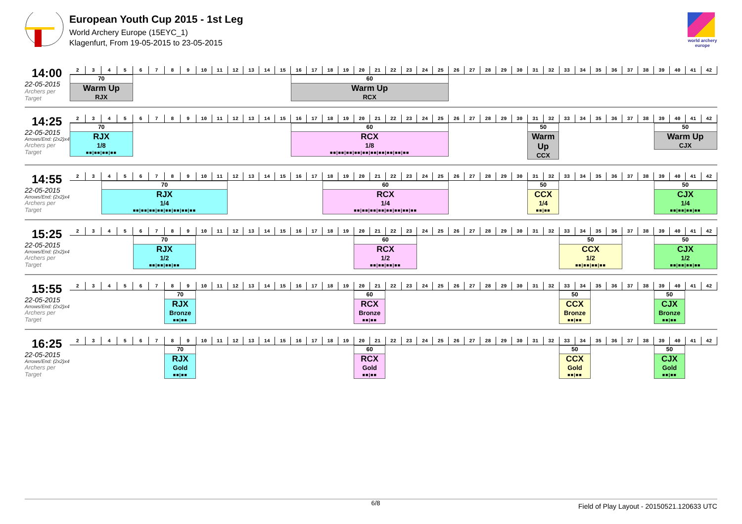European Youth Cup 2015 - 1st Leg
World Archery Europe (15EYC_1)
Klagenfurt, From 19-05-2015 to 23-05-2015
world archery
europe
14:00
22-05-2015
Archers per Target
| 2 | 3 | 4 | 5 | 6 | 7 | 8 | 9 | 10 | 11 | 12 | 13 | 14 | 15 | 16 | 17 | 18 | 19 | 20 | 21 | 22 | 23 | 24 | 25 | 26 | 27 | 28 | 29 | 30 | 31 | 32 | 33 | 34 | 35 | 36 | 37 | 38 | 39 | 40 | 41 | 42 |
| --- | --- | --- | --- | --- | --- | --- | --- | --- | --- | --- | --- | --- | --- | --- | --- | --- | --- | --- | --- | --- | --- | --- | --- | --- | --- | --- | --- | --- | --- | --- | --- | --- | --- | --- | --- | --- | --- | --- | --- | --- |
| 70 Warm Up RJX | | | | | | | | | | | | | | 60 Warm Up RCX | | | | | | | | | | | | | | | | | | | | | | | | | | |
14:25
22-05-2015
Arrows/End: (2x2)x4
Archers per Target
| 2 | 3 | 4 | 5 | 6 | 7 | 8 | 9 | 10 | 11 | 12 | 13 | 14 | 15 | 16 | 17 | 18 | 19 | 20 | 21 | 22 | 23 | 24 | 25 | 26 | 27 | 28 | 29 | 30 | 31 | 32 | 33 | 34 | 35 | 36 | 37 | 38 | 39 | 40 | 41 | 42 |
| --- | --- | --- | --- | --- | --- | --- | --- | --- | --- | --- | --- | --- | --- | --- | --- | --- | --- | --- | --- | --- | --- | --- | --- | --- | --- | --- | --- | --- | --- | --- | --- | --- | --- | --- | --- | --- | --- | --- | --- | --- |
| 70 RJX 1/8 ■■/■■/■■/■■ | | | | | | | | | | | | | | 60 RCX 1/8 ■■/■■/■■/■■/■■/■■/■■/■■/■■/■■ | | | | | | | | | | | | | | | 50 Warm Up CCX | | | | | | | | 50 Warm Up CJX | | | |
14:55
22-05-2015
Arrows/End: (2x2)x4
Archers per Target
| 2 | 3 | 4 | 5 | 6 | 7 | 8 | 9 | 10 | 11 | 12 | 13 | 14 | 15 | 16 | 17 | 18 | 19 | 20 | 21 | 22 | 23 | 24 | 25 | 26 | 27 | 28 | 29 | 30 | 31 | 32 | 33 | 34 | 35 | 36 | 37 | 38 | 39 | 40 | 41 | 42 |
| --- | --- | --- | --- | --- | --- | --- | --- | --- | --- | --- | --- | --- | --- | --- | --- | --- | --- | --- | --- | --- | --- | --- | --- | --- | --- | --- | --- | --- | --- | --- | --- | --- | --- | --- | --- | --- | --- | --- | --- | --- |
| | | 70 RJX 1/4 ■■/■■/■■/■■/■■/■■/■■/■■ | | | | | | | | | | | | | | 60 RCX 1/4 ■■/■■/■■/■■/■■/■■/■■/■■ | | | | | | | | | | | | | 50 CCX 1/4 ■■/■■ | | | | | | | | 50 CJX 1/4 ■■/■■/■■/■■ | | | |
15:25
22-05-2015
Arrows/End: (2x2)x4
Archers per Target
| 2 | 3 | 4 | 5 | 6 | 7 | 8 | 9 | 10 | 11 | 12 | 13 | 14 | 15 | 16 | 17 | 18 | 19 | 20 | 21 | 22 | 23 | 24 | 25 | 26 | 27 | 28 | 29 | 30 | 31 | 32 | 33 | 34 | 35 | 36 | 37 | 38 | 39 | 40 | 41 | 42 |
| --- | --- | --- | --- | --- | --- | --- | --- | --- | --- | --- | --- | --- | --- | --- | --- | --- | --- | --- | --- | --- | --- | --- | --- | --- | --- | --- | --- | --- | --- | --- | --- | --- | --- | --- | --- | --- | --- | --- | --- | --- |
| | | | | 70 RJX 1/2 ■■/■■/■■/■■ | | | | | | | | | | | | | | 60 RCX 1/2 ■■/■■/■■/■■ | | | | | | | | | | | | | 50 CCX 1/2 ■■/■■/■■/■■ | | | | | | 50 CJX 1/2 ■■/■■/■■/■■ | | | |
15:55
22-05-2015
Arrows/End: (2x2)x4
Archers per Target
| 2 | 3 | 4 | 5 | 6 | 7 | 8 | 9 | 10 | 11 | 12 | 13 | 14 | 15 | 16 | 17 | 18 | 19 | 20 | 21 | 22 | 23 | 24 | 25 | 26 | 27 | 28 | 29 | 30 | 31 | 32 | 33 | 34 | 35 | 36 | 37 | 38 | 39 | 40 | 41 | 42 |
| --- | --- | --- | --- | --- | --- | --- | --- | --- | --- | --- | --- | --- | --- | --- | --- | --- | --- | --- | --- | --- | --- | --- | --- | --- | --- | --- | --- | --- | --- | --- | --- | --- | --- | --- | --- | --- | --- | --- | --- | --- |
| | | | | | | 70 RJX Bronze ■■/■■ | | | | | | | | | | | | 60 RCX Bronze ■■/■■ | | | | | | | | | | | | | 50 CCX Bronze ■■/■■ | | | | | | 50 CJX Bronze ■■/■■ | | | |
16:25
22-05-2015
Arrows/End: (2x2)x4
Archers per Target
| 2 | 3 | 4 | 5 | 6 | 7 | 8 | 9 | 10 | 11 | 12 | 13 | 14 | 15 | 16 | 17 | 18 | 19 | 20 | 21 | 22 | 23 | 24 | 25 | 26 | 27 | 28 | 29 | 30 | 31 | 32 | 33 | 34 | 35 | 36 | 37 | 38 | 39 | 40 | 41 | 42 |
| --- | --- | --- | --- | --- | --- | --- | --- | --- | --- | --- | --- | --- | --- | --- | --- | --- | --- | --- | --- | --- | --- | --- | --- | --- | --- | --- | --- | --- | --- | --- | --- | --- | --- | --- | --- | --- | --- | --- | --- | --- |
| | | | | | | 70 RJX Gold ■■/■■ | | | | | | | | | | | | 60 RCX Gold ■■/■■ | | | | | | | | | | | | | 50 CCX Gold ■■/■■ | | | | | | 50 CJX Gold ■■/■■ | | | |
6/8 Field of Play Layout - 20150521.120633 UTC